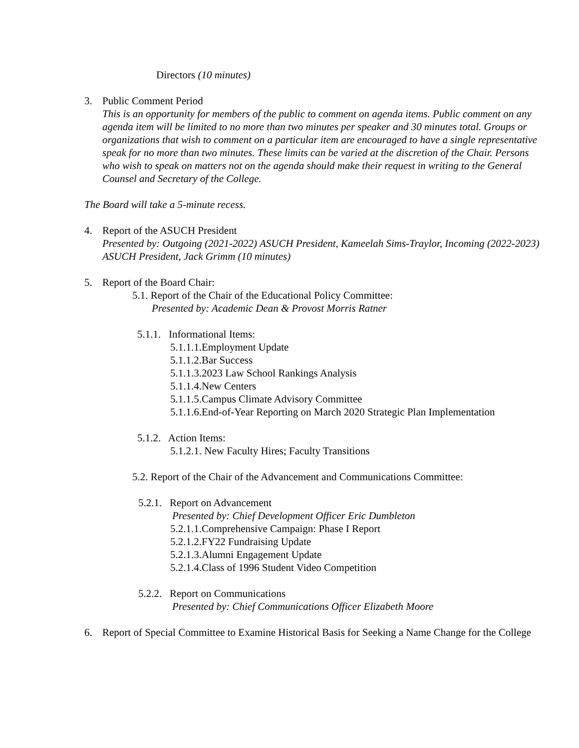Directors (10 minutes)
3. Public Comment Period
This is an opportunity for members of the public to comment on agenda items. Public comment on any agenda item will be limited to no more than two minutes per speaker and 30 minutes total. Groups or organizations that wish to comment on a particular item are encouraged to have a single representative speak for no more than two minutes. These limits can be varied at the discretion of the Chair. Persons who wish to speak on matters not on the agenda should make their request in writing to the General Counsel and Secretary of the College.
The Board will take a 5-minute recess.
4. Report of the ASUCH President
Presented by: Outgoing (2021-2022) ASUCH President, Kameelah Sims-Traylor, Incoming (2022-2023) ASUCH President, Jack Grimm (10 minutes)
5. Report of the Board Chair:
5.1. Report of the Chair of the Educational Policy Committee:
Presented by: Academic Dean & Provost Morris Ratner
5.1.1. Informational Items:
5.1.1.1.Employment Update
5.1.1.2.Bar Success
5.1.1.3.2023 Law School Rankings Analysis
5.1.1.4.New Centers
5.1.1.5.Campus Climate Advisory Committee
5.1.1.6.End-of-Year Reporting on March 2020 Strategic Plan Implementation
5.1.2. Action Items:
5.1.2.1. New Faculty Hires; Faculty Transitions
5.2. Report of the Chair of the Advancement and Communications Committee:
5.2.1. Report on Advancement
Presented by: Chief Development Officer Eric Dumbleton
5.2.1.1.Comprehensive Campaign: Phase I Report
5.2.1.2.FY22 Fundraising Update
5.2.1.3.Alumni Engagement Update
5.2.1.4.Class of 1996 Student Video Competition
5.2.2. Report on Communications
Presented by: Chief Communications Officer Elizabeth Moore
6. Report of Special Committee to Examine Historical Basis for Seeking a Name Change for the College